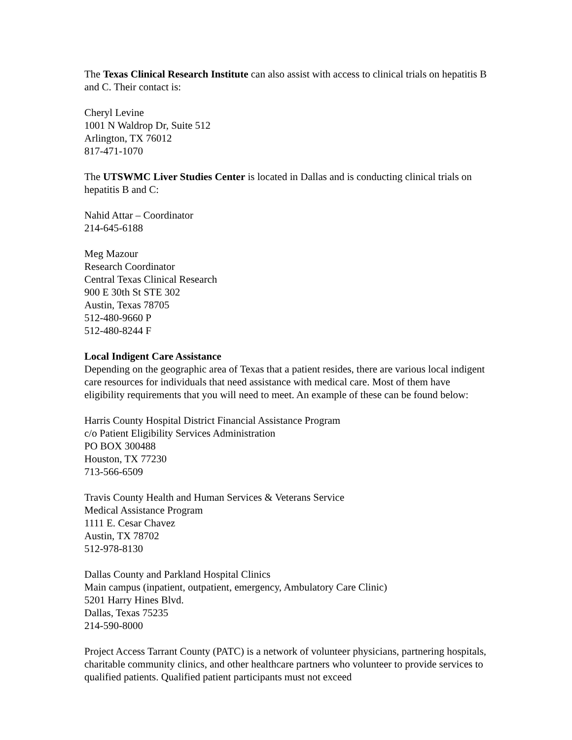The Texas Clinical Research Institute can also assist with access to clinical trials on hepatitis B and C. Their contact is:
Cheryl Levine
1001 N Waldrop Dr, Suite 512
Arlington, TX 76012
817-471-1070
The UTSWMC Liver Studies Center is located in Dallas and is conducting clinical trials on hepatitis B and C:
Nahid Attar – Coordinator
214-645-6188
Meg Mazour
Research Coordinator
Central Texas Clinical Research
900 E 30th St STE 302
Austin, Texas 78705
512-480-9660 P
512-480-8244 F
Local Indigent Care Assistance
Depending on the geographic area of Texas that a patient resides, there are various local indigent care resources for individuals that need assistance with medical care. Most of them have eligibility requirements that you will need to meet. An example of these can be found below:
Harris County Hospital District Financial Assistance Program
c/o Patient Eligibility Services Administration
PO BOX 300488
Houston, TX 77230
713-566-6509
Travis County Health and Human Services & Veterans Service
Medical Assistance Program
1111 E. Cesar Chavez
Austin, TX 78702
512-978-8130
Dallas County and Parkland Hospital Clinics
Main campus (inpatient, outpatient, emergency, Ambulatory Care Clinic)
5201 Harry Hines Blvd.
Dallas, Texas 75235
214-590-8000
Project Access Tarrant County (PATC) is a network of volunteer physicians, partnering hospitals, charitable community clinics, and other healthcare partners who volunteer to provide services to qualified patients. Qualified patient participants must not exceed